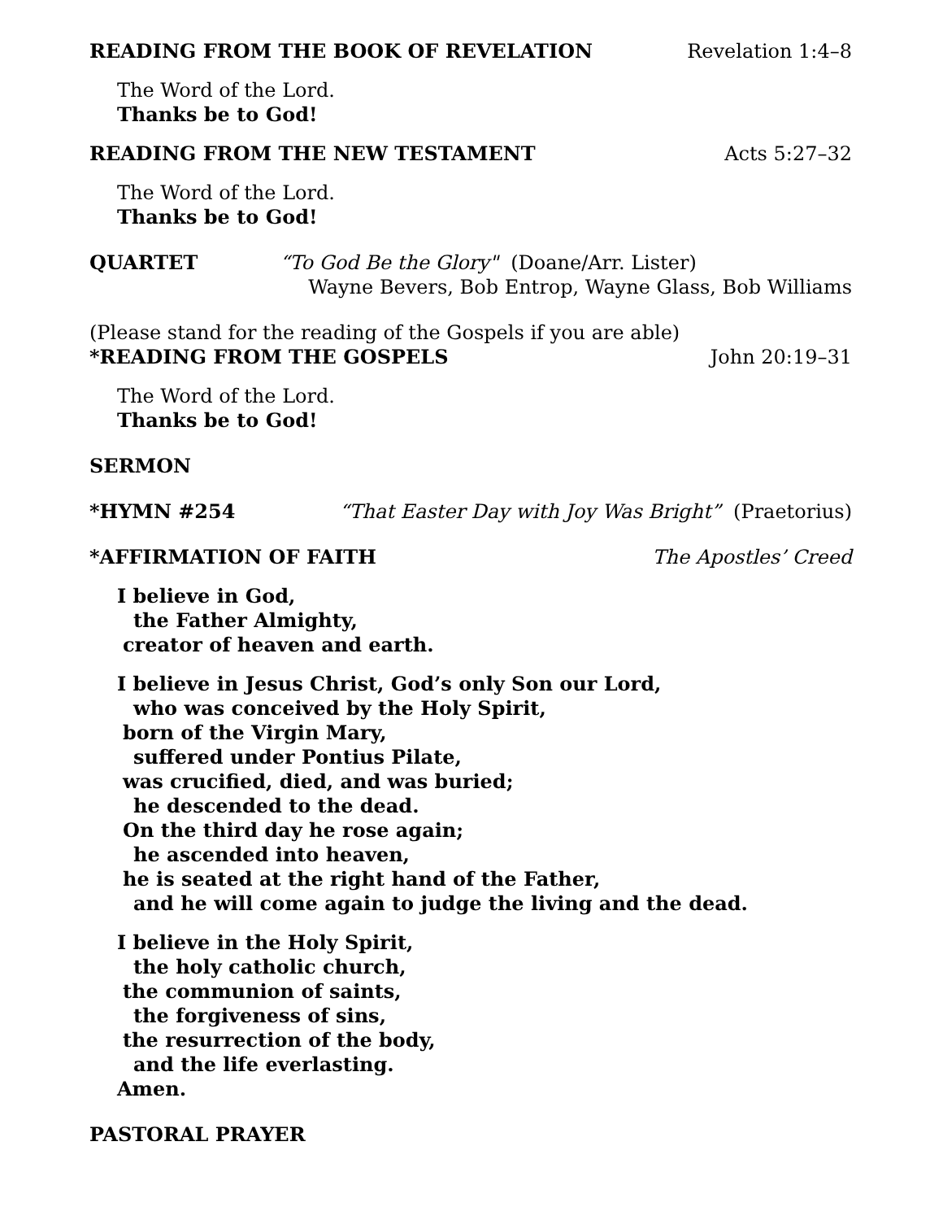READING FROM THE BOOK OF REVELATION Revelation 1:4–8
The Word of the Lord.
Thanks be to God!
READING FROM THE NEW TESTAMENT Acts 5:27–32
The Word of the Lord.
Thanks be to God!
QUARTET “To God Be the Glory" (Doane/Arr. Lister)
Wayne Bevers, Bob Entrop, Wayne Glass, Bob Williams
(Please stand for the reading of the Gospels if you are able)
*READING FROM THE GOSPELS John 20:19–31
The Word of the Lord.
Thanks be to God!
SERMON
*HYMN #254 “That Easter Day with Joy Was Bright” (Praetorius)
*AFFIRMATION OF FAITH The Apostles’ Creed
I believe in God,
the Father Almighty,
creator of heaven and earth.
I believe in Jesus Christ, God’s only Son our Lord,
who was conceived by the Holy Spirit,
born of the Virgin Mary,
suffered under Pontius Pilate,
was crucified, died, and was buried;
he descended to the dead.
On the third day he rose again;
he ascended into heaven,
he is seated at the right hand of the Father,
and he will come again to judge the living and the dead.
I believe in the Holy Spirit,
the holy catholic church,
the communion of saints,
the forgiveness of sins,
the resurrection of the body,
and the life everlasting.
Amen.
PASTORAL PRAYER